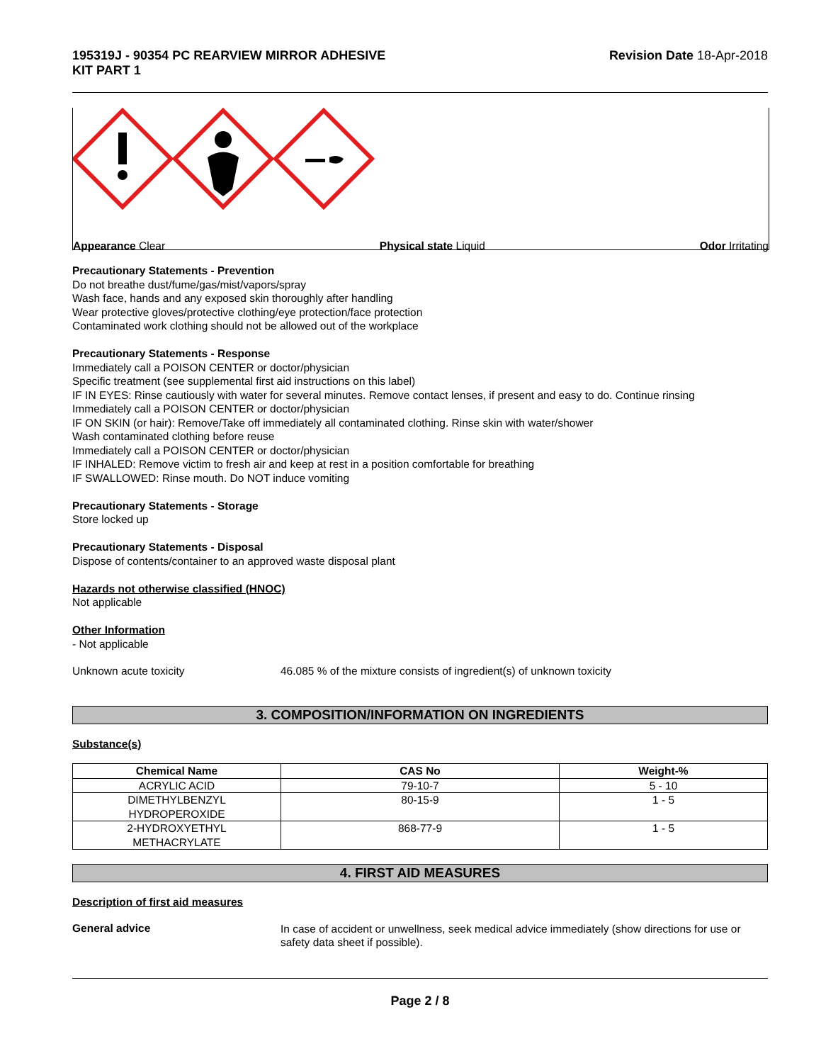195319J - 90354 PC REARVIEW MIRROR ADHESIVE
KIT PART 1
Revision Date 18-Apr-2018
Appearance Clear Physical state Liquid Odor Irritating
Precautionary Statements - Prevention
Do not breathe dust/fume/gas/mist/vapors/spray
Wash face, hands and any exposed skin thoroughly after handling
Wear protective gloves/protective clothing/eye protection/face protection
Contaminated work clothing should not be allowed out of the workplace
Precautionary Statements - Response
Immediately call a POISON CENTER or doctor/physician
Specific treatment (see supplemental first aid instructions on this label)
IF IN EYES: Rinse cautiously with water for several minutes. Remove contact lenses, if present and easy to do. Continue rinsing
Immediately call a POISON CENTER or doctor/physician
IF ON SKIN (or hair): Remove/Take off immediately all contaminated clothing. Rinse skin with water/shower
Wash contaminated clothing before reuse
Immediately call a POISON CENTER or doctor/physician
IF INHALED: Remove victim to fresh air and keep at rest in a position comfortable for breathing
IF SWALLOWED: Rinse mouth. Do NOT induce vomiting
Precautionary Statements - Storage
Store locked up
Precautionary Statements - Disposal
Dispose of contents/container to an approved waste disposal plant
Hazards not otherwise classified (HNOC)
Not applicable
Other Information
- Not applicable
Unknown acute toxicity 46.085 % of the mixture consists of ingredient(s) of unknown toxicity
3. COMPOSITION/INFORMATION ON INGREDIENTS
Substance(s)
| Chemical Name | CAS No | Weight-% |
| --- | --- | --- |
| ACRYLIC ACID | 79-10-7 | 5 - 10 |
| DIMETHYLBENZYL HYDROPEROXIDE | 80-15-9 | 1 - 5 |
| 2-HYDROXYETHYL METHACRYLATE | 868-77-9 | 1 - 5 |
4. FIRST AID MEASURES
Description of first aid measures
General advice
In case of accident or unwellness, seek medical advice immediately (show directions for use or safety data sheet if possible).
Page 2 / 8